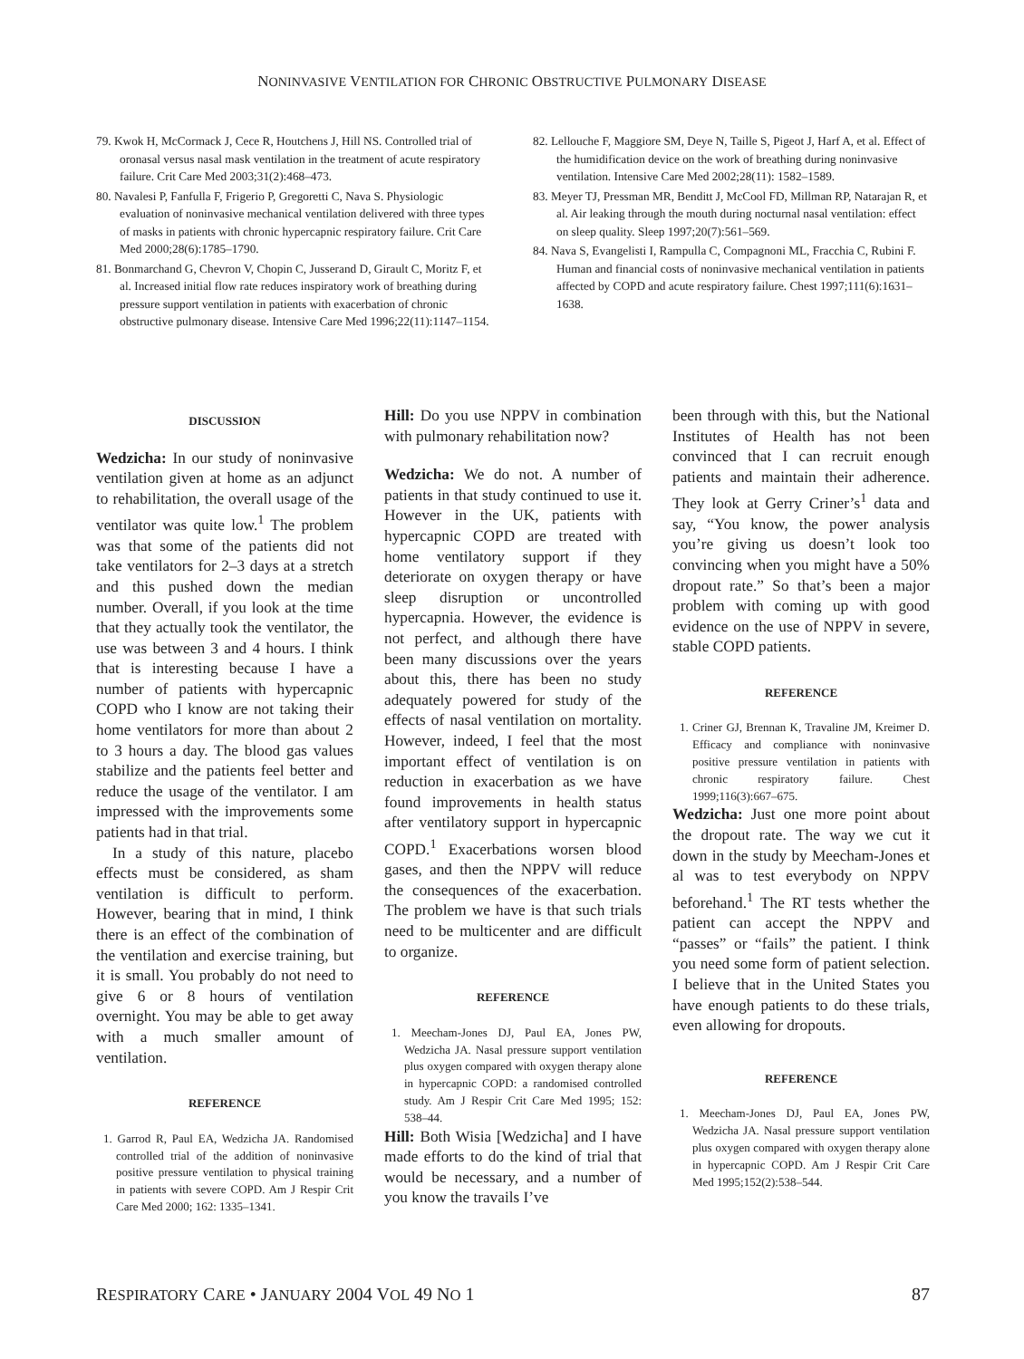NONINVASIVE VENTILATION FOR CHRONIC OBSTRUCTIVE PULMONARY DISEASE
79. Kwok H, McCormack J, Cece R, Houtchens J, Hill NS. Controlled trial of oronasal versus nasal mask ventilation in the treatment of acute respiratory failure. Crit Care Med 2003;31(2):468–473.
80. Navalesi P, Fanfulla F, Frigerio P, Gregoretti C, Nava S. Physiologic evaluation of noninvasive mechanical ventilation delivered with three types of masks in patients with chronic hypercapnic respiratory failure. Crit Care Med 2000;28(6):1785–1790.
81. Bonmarchand G, Chevron V, Chopin C, Jusserand D, Girault C, Moritz F, et al. Increased initial flow rate reduces inspiratory work of breathing during pressure support ventilation in patients with exacerbation of chronic obstructive pulmonary disease. Intensive Care Med 1996;22(11):1147–1154.
82. Lellouche F, Maggiore SM, Deye N, Taille S, Pigeot J, Harf A, et al. Effect of the humidification device on the work of breathing during noninvasive ventilation. Intensive Care Med 2002;28(11): 1582–1589.
83. Meyer TJ, Pressman MR, Benditt J, McCool FD, Millman RP, Natarajan R, et al. Air leaking through the mouth during nocturnal nasal ventilation: effect on sleep quality. Sleep 1997;20(7):561–569.
84. Nava S, Evangelisti I, Rampulla C, Compagnoni ML, Fracchia C, Rubini F. Human and financial costs of noninvasive mechanical ventilation in patients affected by COPD and acute respiratory failure. Chest 1997;111(6):1631–1638.
DISCUSSION
Wedzicha: In our study of noninvasive ventilation given at home as an adjunct to rehabilitation, the overall usage of the ventilator was quite low.<sup>1</sup> The problem was that some of the patients did not take ventilators for 2–3 days at a stretch and this pushed down the median number. Overall, if you look at the time that they actually took the ventilator, the use was between 3 and 4 hours. I think that is interesting because I have a number of patients with hypercapnic COPD who I know are not taking their home ventilators for more than about 2 to 3 hours a day. The blood gas values stabilize and the patients feel better and reduce the usage of the ventilator. I am impressed with the improvements some patients had in that trial.
In a study of this nature, placebo effects must be considered, as sham ventilation is difficult to perform. However, bearing that in mind, I think there is an effect of the combination of the ventilation and exercise training, but it is small. You probably do not need to give 6 or 8 hours of ventilation overnight. You may be able to get away with a much smaller amount of ventilation.
REFERENCE
1. Garrod R, Paul EA, Wedzicha JA. Randomised controlled trial of the addition of noninvasive positive pressure ventilation to physical training in patients with severe COPD. Am J Respir Crit Care Med 2000; 162: 1335–1341.
Hill: Do you use NPPV in combination with pulmonary rehabilitation now?
Wedzicha: We do not. A number of patients in that study continued to use it. However in the UK, patients with hypercapnic COPD are treated with home ventilatory support if they deteriorate on oxygen therapy or have sleep disruption or uncontrolled hypercapnia. However, the evidence is not perfect, and although there have been many discussions over the years about this, there has been no study adequately powered for study of the effects of nasal ventilation on mortality. However, indeed, I feel that the most important effect of ventilation is on reduction in exacerbation as we have found improvements in health status after ventilatory support in hypercapnic COPD.<sup>1</sup> Exacerbations worsen blood gases, and then the NPPV will reduce the consequences of the exacerbation. The problem we have is that such trials need to be multicenter and are difficult to organize.
REFERENCE
1. Meecham-Jones DJ, Paul EA, Jones PW, Wedzicha JA. Nasal pressure support ventilation plus oxygen compared with oxygen therapy alone in hypercapnic COPD: a randomised controlled study. Am J Respir Crit Care Med 1995; 152: 538–44.
Hill: Both Wisia [Wedzicha] and I have made efforts to do the kind of trial that would be necessary, and a number of you know the travails I’ve
been through with this, but the National Institutes of Health has not been convinced that I can recruit enough patients and maintain their adherence. They look at Gerry Criner’s<sup>1</sup> data and say, “You know, the power analysis you’re giving us doesn’t look too convincing when you might have a 50% dropout rate.” So that’s been a major problem with coming up with good evidence on the use of NPPV in severe, stable COPD patients.
REFERENCE
1. Criner GJ, Brennan K, Travaline JM, Kreimer D. Efficacy and compliance with noninvasive positive pressure ventilation in patients with chronic respiratory failure. Chest 1999;116(3):667–675.
Wedzicha: Just one more point about the dropout rate. The way we cut it down in the study by Meecham-Jones et al was to test everybody on NPPV beforehand.<sup>1</sup> The RT tests whether the patient can accept the NPPV and “passes” or “fails” the patient. I think you need some form of patient selection. I believe that in the United States you have enough patients to do these trials, even allowing for dropouts.
REFERENCE
1. Meecham-Jones DJ, Paul EA, Jones PW, Wedzicha JA. Nasal pressure support ventilation plus oxygen compared with oxygen therapy alone in hypercapnic COPD. Am J Respir Crit Care Med 1995;152(2):538–544.
RESPIRATORY CARE • JANUARY 2004 VOL 49 NO 1 87